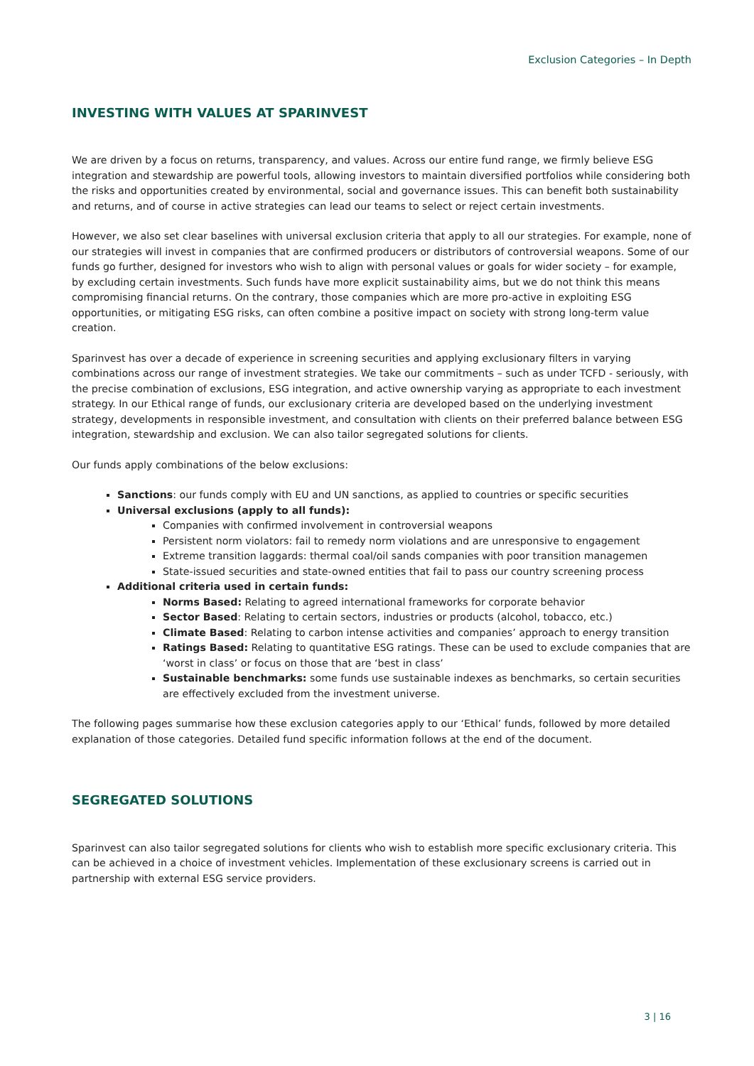Exclusion Categories – In Depth
INVESTING WITH VALUES AT SPARINVEST
We are driven by a focus on returns, transparency, and values. Across our entire fund range, we firmly believe ESG integration and stewardship are powerful tools, allowing investors to maintain diversified portfolios while considering both the risks and opportunities created by environmental, social and governance issues. This can benefit both sustainability and returns, and of course in active strategies can lead our teams to select or reject certain investments.
However, we also set clear baselines with universal exclusion criteria that apply to all our strategies. For example, none of our strategies will invest in companies that are confirmed producers or distributors of controversial weapons. Some of our funds go further, designed for investors who wish to align with personal values or goals for wider society – for example, by excluding certain investments. Such funds have more explicit sustainability aims, but we do not think this means compromising financial returns. On the contrary, those companies which are more pro-active in exploiting ESG opportunities, or mitigating ESG risks, can often combine a positive impact on society with strong long-term value creation.
Sparinvest has over a decade of experience in screening securities and applying exclusionary filters in varying combinations across our range of investment strategies. We take our commitments – such as under TCFD - seriously, with the precise combination of exclusions, ESG integration, and active ownership varying as appropriate to each investment strategy. In our Ethical range of funds, our exclusionary criteria are developed based on the underlying investment strategy, developments in responsible investment, and consultation with clients on their preferred balance between ESG integration, stewardship and exclusion. We can also tailor segregated solutions for clients.
Our funds apply combinations of the below exclusions:
Sanctions: our funds comply with EU and UN sanctions, as applied to countries or specific securities
Universal exclusions (apply to all funds):
Companies with confirmed involvement in controversial weapons
Persistent norm violators: fail to remedy norm violations and are unresponsive to engagement
Extreme transition laggards: thermal coal/oil sands companies with poor transition managemen
State-issued securities and state-owned entities that fail to pass our country screening process
Additional criteria used in certain funds:
Norms Based: Relating to agreed international frameworks for corporate behavior
Sector Based: Relating to certain sectors, industries or products (alcohol, tobacco, etc.)
Climate Based: Relating to carbon intense activities and companies’ approach to energy transition
Ratings Based: Relating to quantitative ESG ratings. These can be used to exclude companies that are ‘worst in class’ or focus on those that are ‘best in class’
Sustainable benchmarks: some funds use sustainable indexes as benchmarks, so certain securities are effectively excluded from the investment universe.
The following pages summarise how these exclusion categories apply to our ‘Ethical’ funds, followed by more detailed explanation of those categories. Detailed fund specific information follows at the end of the document.
SEGREGATED SOLUTIONS
Sparinvest can also tailor segregated solutions for clients who wish to establish more specific exclusionary criteria. This can be achieved in a choice of investment vehicles. Implementation of these exclusionary screens is carried out in partnership with external ESG service providers.
3 | 16